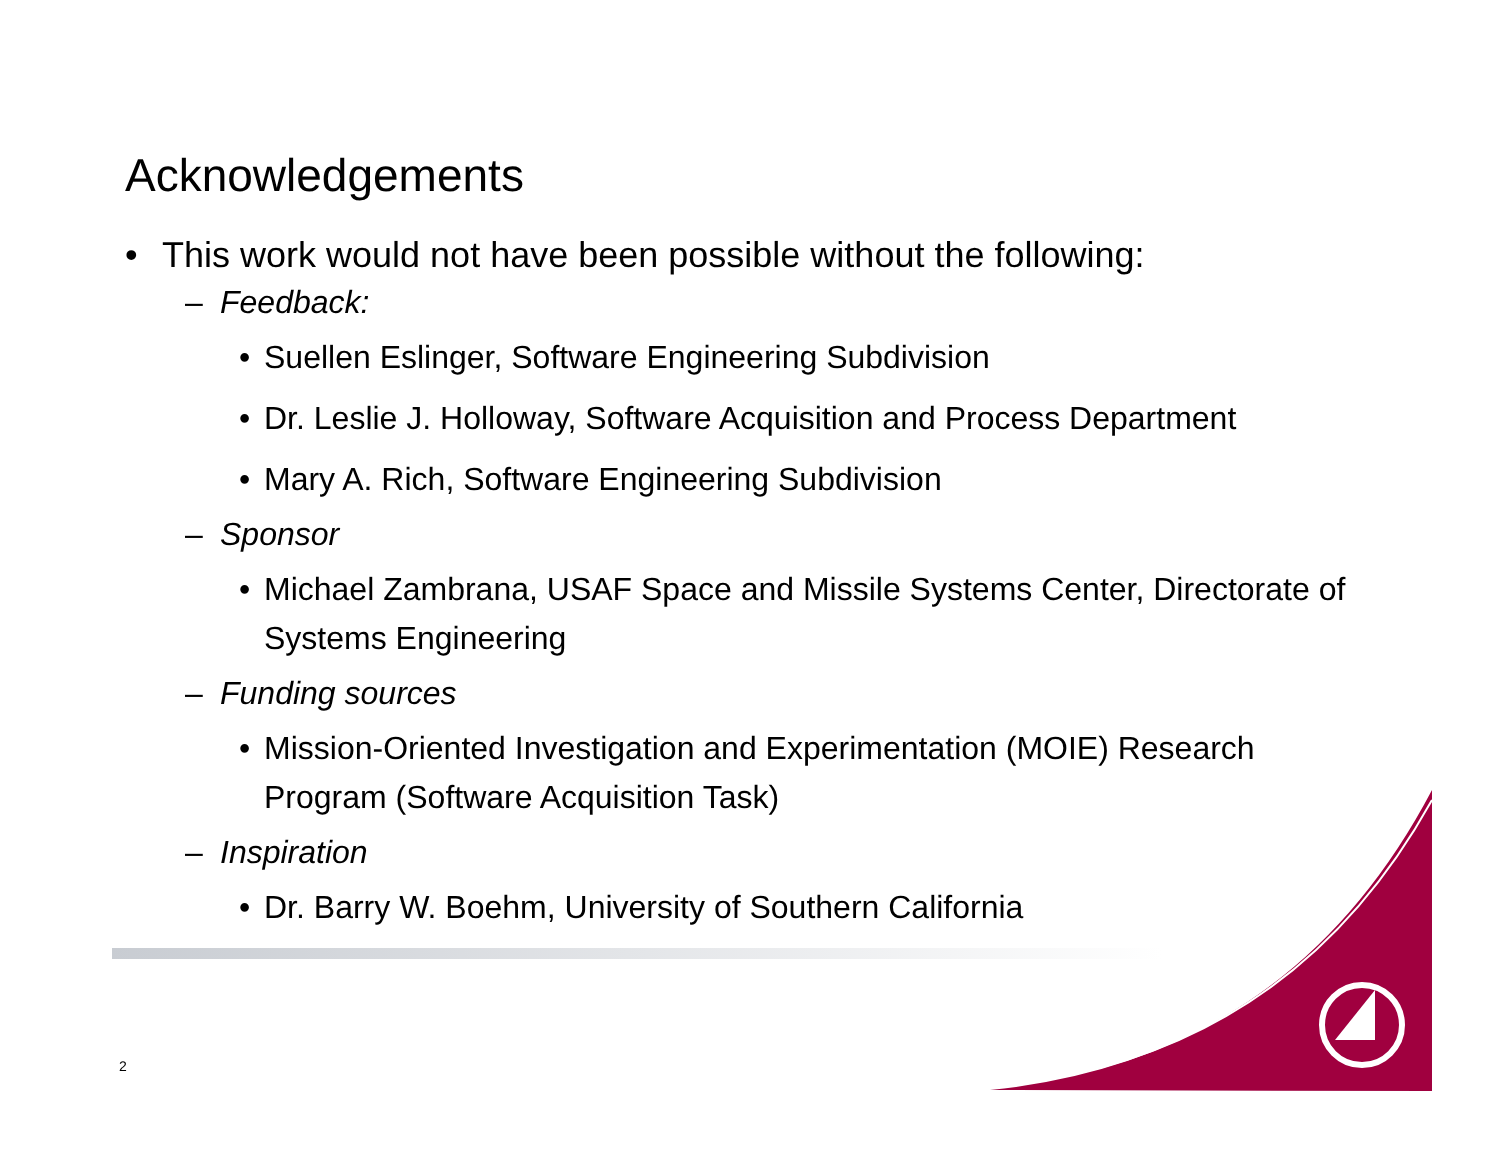Acknowledgements
• This work would not have been possible without the following:
– Feedback:
• Suellen Eslinger, Software Engineering Subdivision
• Dr. Leslie J. Holloway, Software Acquisition and Process Department
• Mary A. Rich, Software Engineering Subdivision
– Sponsor
• Michael Zambrana, USAF Space and Missile Systems Center, Directorate of Systems Engineering
– Funding sources
• Mission-Oriented Investigation and Experimentation (MOIE) Research Program (Software Acquisition Task)
– Inspiration
• Dr. Barry W. Boehm, University of Southern California
2